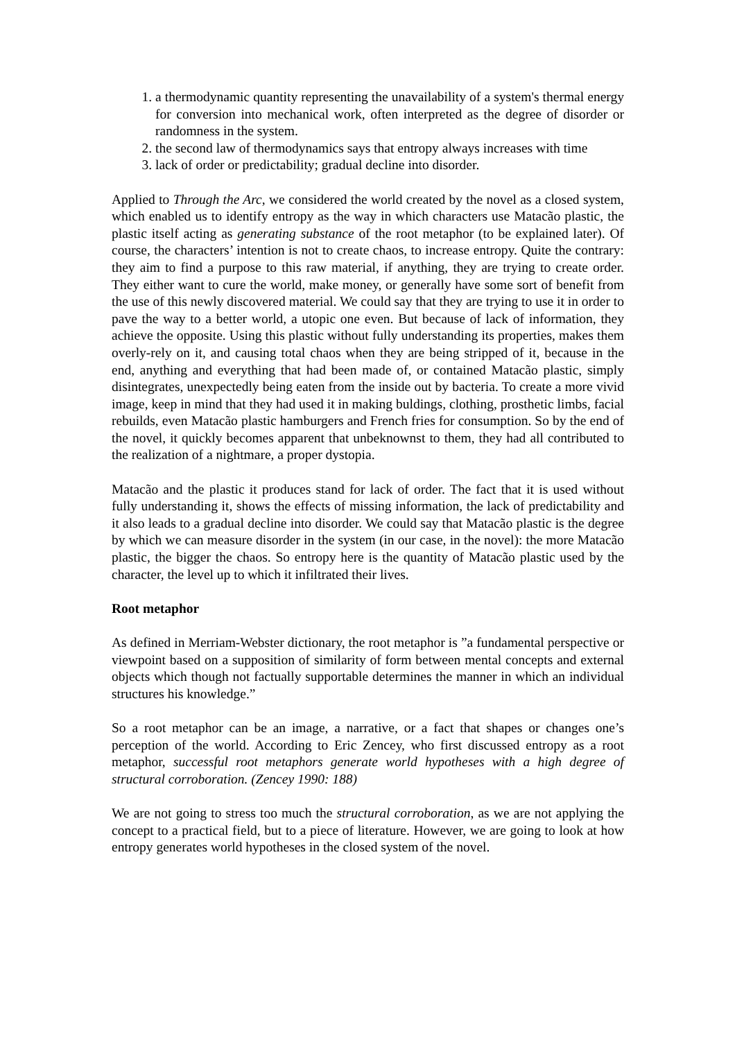1. a thermodynamic quantity representing the unavailability of a system's thermal energy for conversion into mechanical work, often interpreted as the degree of disorder or randomness in the system.
2. the second law of thermodynamics says that entropy always increases with time
3. lack of order or predictability; gradual decline into disorder.
Applied to Through the Arc, we considered the world created by the novel as a closed system, which enabled us to identify entropy as the way in which characters use Matacão plastic, the plastic itself acting as generating substance of the root metaphor (to be explained later). Of course, the characters’ intention is not to create chaos, to increase entropy. Quite the contrary: they aim to find a purpose to this raw material, if anything, they are trying to create order. They either want to cure the world, make money, or generally have some sort of benefit from the use of this newly discovered material. We could say that they are trying to use it in order to pave the way to a better world, a utopic one even. But because of lack of information, they achieve the opposite. Using this plastic without fully understanding its properties, makes them overly-rely on it, and causing total chaos when they are being stripped of it, because in the end, anything and everything that had been made of, or contained Matacão plastic, simply disintegrates, unexpectedly being eaten from the inside out by bacteria. To create a more vivid image, keep in mind that they had used it in making buldings, clothing, prosthetic limbs, facial rebuilds, even Matacão plastic hamburgers and French fries for consumption. So by the end of the novel, it quickly becomes apparent that unbeknownst to them, they had all contributed to the realization of a nightmare, a proper dystopia.
Matacão and the plastic it produces stand for lack of order. The fact that it is used without fully understanding it, shows the effects of missing information, the lack of predictability and it also leads to a gradual decline into disorder. We could say that Matacão plastic is the degree by which we can measure disorder in the system (in our case, in the novel): the more Matacão plastic, the bigger the chaos. So entropy here is the quantity of Matacão plastic used by the character, the level up to which it infiltrated their lives.
Root metaphor
As defined in Merriam-Webster dictionary, the root metaphor is ”a fundamental perspective or viewpoint based on a supposition of similarity of form between mental concepts and external objects which though not factually supportable determines the manner in which an individual structures his knowledge.”
So a root metaphor can be an image, a narrative, or a fact that shapes or changes one’s perception of the world. According to Eric Zencey, who first discussed entropy as a root metaphor, successful root metaphors generate world hypotheses with a high degree of structural corroboration. (Zencey 1990: 188)
We are not going to stress too much the structural corroboration, as we are not applying the concept to a practical field, but to a piece of literature. However, we are going to look at how entropy generates world hypotheses in the closed system of the novel.